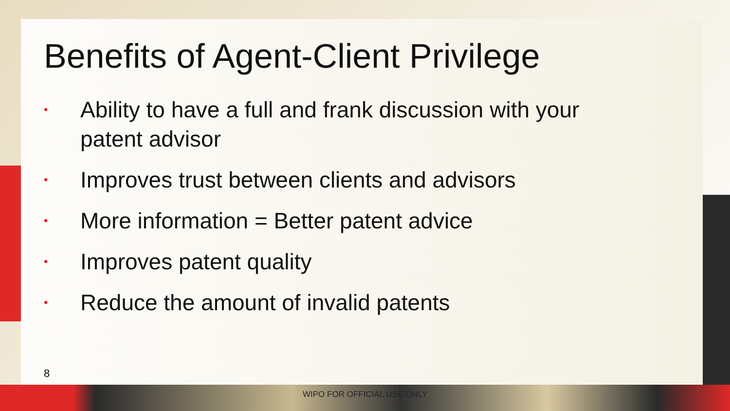Benefits of Agent-Client Privilege
• Ability to have a full and frank discussion with your patent advisor
• Improves trust between clients and advisors
• More information = Better patent advice
• Improves patent quality
• Reduce the amount of invalid patents
8
WIPO FOR OFFICIAL USE ONLY